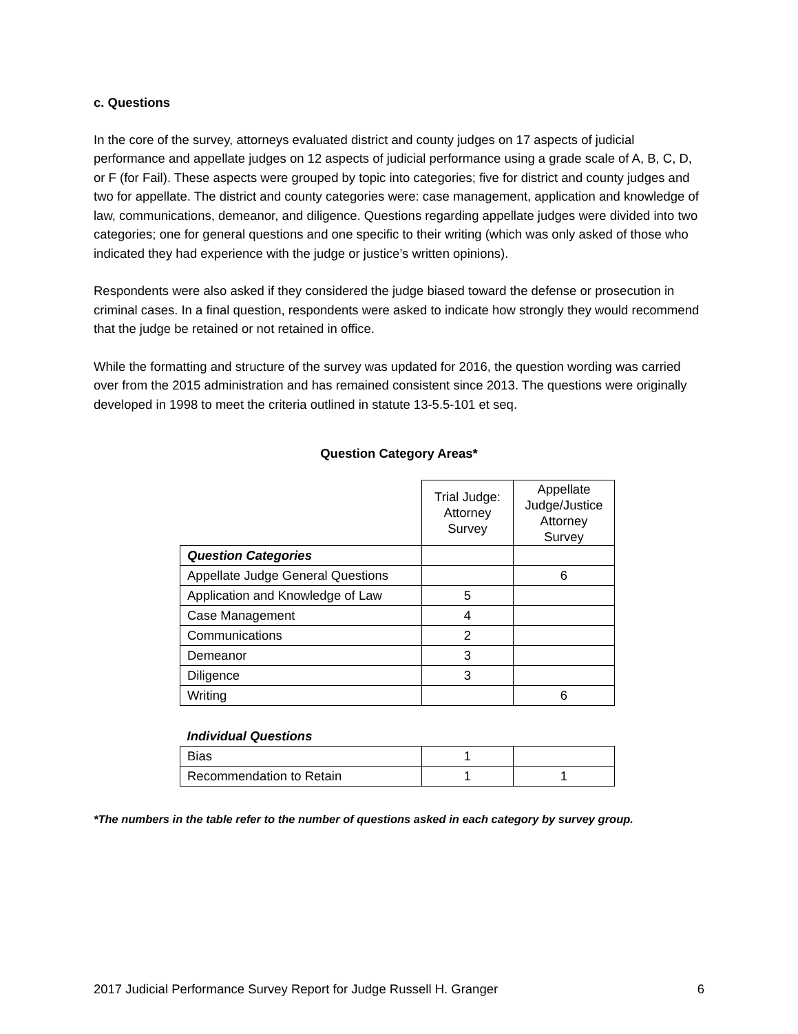c. Questions
In the core of the survey, attorneys evaluated district and county judges on 17 aspects of judicial performance and appellate judges on 12 aspects of judicial performance using a grade scale of A, B, C, D, or F (for Fail). These aspects were grouped by topic into categories; five for district and county judges and two for appellate. The district and county categories were: case management, application and knowledge of law, communications, demeanor, and diligence. Questions regarding appellate judges were divided into two categories; one for general questions and one specific to their writing (which was only asked of those who indicated they had experience with the judge or justice’s written opinions).
Respondents were also asked if they considered the judge biased toward the defense or prosecution in criminal cases. In a final question, respondents were asked to indicate how strongly they would recommend that the judge be retained or not retained in office.
While the formatting and structure of the survey was updated for 2016, the question wording was carried over from the 2015 administration and has remained consistent since 2013. The questions were originally developed in 1998 to meet the criteria outlined in statute 13-5.5-101 et seq.
Question Category Areas*
| | Trial Judge: Attorney Survey | Appellate Judge/Justice Attorney Survey |
| --- | --- | --- |
| Question Categories | | |
| Appellate Judge General Questions | | 6 |
| Application and Knowledge of Law | 5 | |
| Case Management | 4 | |
| Communications | 2 | |
| Demeanor | 3 | |
| Diligence | 3 | |
| Writing | | 6 |
| Individual Questions | | |
| Bias | 1 | |
| Recommendation to Retain | 1 | 1 |
*The numbers in the table refer to the number of questions asked in each category by survey group.
2017 Judicial Performance Survey Report for Judge Russell H. Granger 6